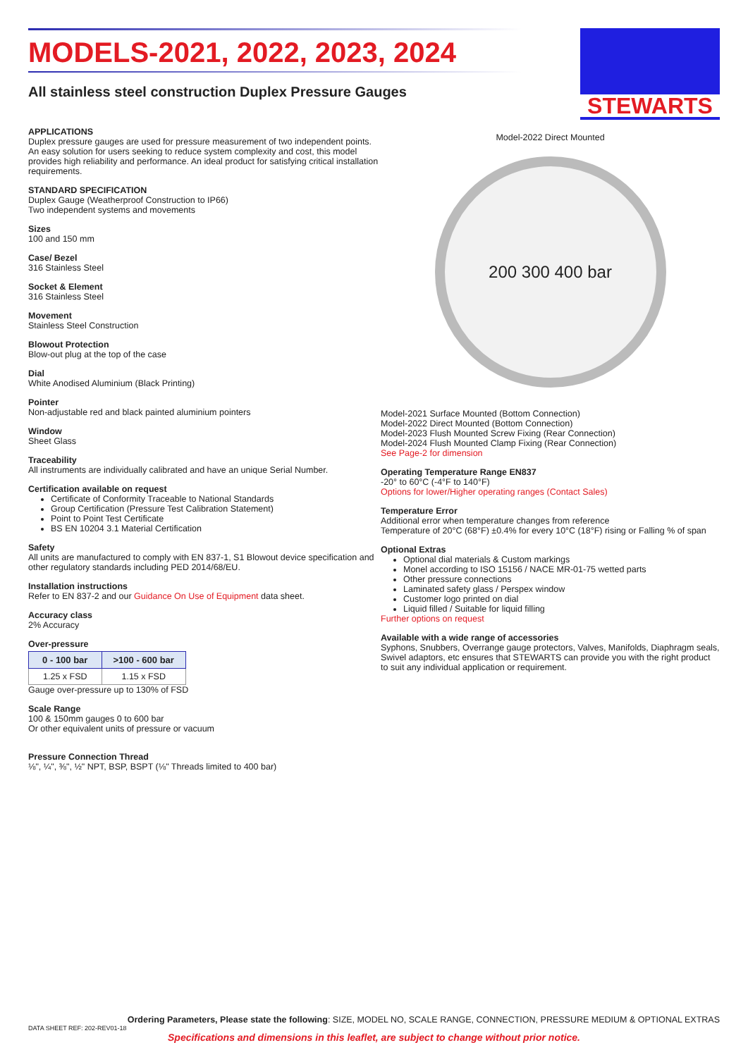MODELS-2021, 2022, 2023, 2024
All stainless steel construction Duplex Pressure Gauges
STEWARTS
APPLICATIONS
Duplex pressure gauges are used for pressure measurement of two independent points. An easy solution for users seeking to reduce system complexity and cost, this model provides high reliability and performance. An ideal product for satisfying critical installation requirements.
STANDARD SPECIFICATION
Duplex Gauge (Weatherproof Construction to IP66)
Two independent systems and movements
Sizes
100 and 150 mm
Case/ Bezel
316 Stainless Steel
Socket & Element
316 Stainless Steel
Movement
Stainless Steel Construction
Blowout Protection
Blow-out plug at the top of the case
Dial
White Anodised Aluminium (Black Printing)
Pointer
Non-adjustable red and black painted aluminium pointers
Window
Sheet Glass
Traceability
All instruments are individually calibrated and have an unique Serial Number.
Certification available on request
Certificate of Conformity Traceable to National Standards
Group Certification (Pressure Test Calibration Statement)
Point to Point Test Certificate
BS EN 10204 3.1 Material Certification
Safety
All units are manufactured to comply with EN 837-1, S1 Blowout device specification and other regulatory standards including PED 2014/68/EU.
Installation instructions
Refer to EN 837-2 and our Guidance On Use of Equipment data sheet.
Accuracy class
2% Accuracy
Over-pressure
| 0 - 100 bar | >100 - 600 bar |
| --- | --- |
| 1.25 x FSD | 1.15 x FSD |
Gauge over-pressure up to 130% of FSD
Scale Range
100 & 150mm gauges 0 to 600 bar
Or other equivalent units of pressure or vacuum
Pressure Connection Thread
⅛", ¼", ⅜", ½" NPT, BSP, BSPT (⅛" Threads limited to 400 bar)
Model-2022 Direct Mounted
200 300 400 bar
Model-2021 Surface Mounted (Bottom Connection)
Model-2022 Direct Mounted (Bottom Connection)
Model-2023 Flush Mounted Screw Fixing (Rear Connection)
Model-2024 Flush Mounted Clamp Fixing (Rear Connection)
See Page-2 for dimension
Operating Temperature Range EN837
-20° to 60°C (-4°F to 140°F)
Options for lower/Higher operating ranges (Contact Sales)
Temperature Error
Additional error when temperature changes from reference
Temperature of 20°C (68°F) ±0.4% for every 10°C (18°F) rising or Falling % of span
Optional Extras
Optional dial materials & Custom markings
Monel according to ISO 15156 / NACE MR-01-75 wetted parts
Other pressure connections
Laminated safety glass / Perspex window
Customer logo printed on dial
Liquid filled / Suitable for liquid filling
Further options on request
Available with a wide range of accessories
Syphons, Snubbers, Overrange gauge protectors, Valves, Manifolds, Diaphragm seals, Swivel adaptors, etc ensures that STEWARTS can provide you with the right product to suit any individual application or requirement.
Ordering Parameters, Please state the following: SIZE, MODEL NO, SCALE RANGE, CONNECTION, PRESSURE MEDIUM & OPTIONAL EXTRAS
DATA SHEET REF: 202-REV01-18
Specifications and dimensions in this leaflet, are subject to change without prior notice.